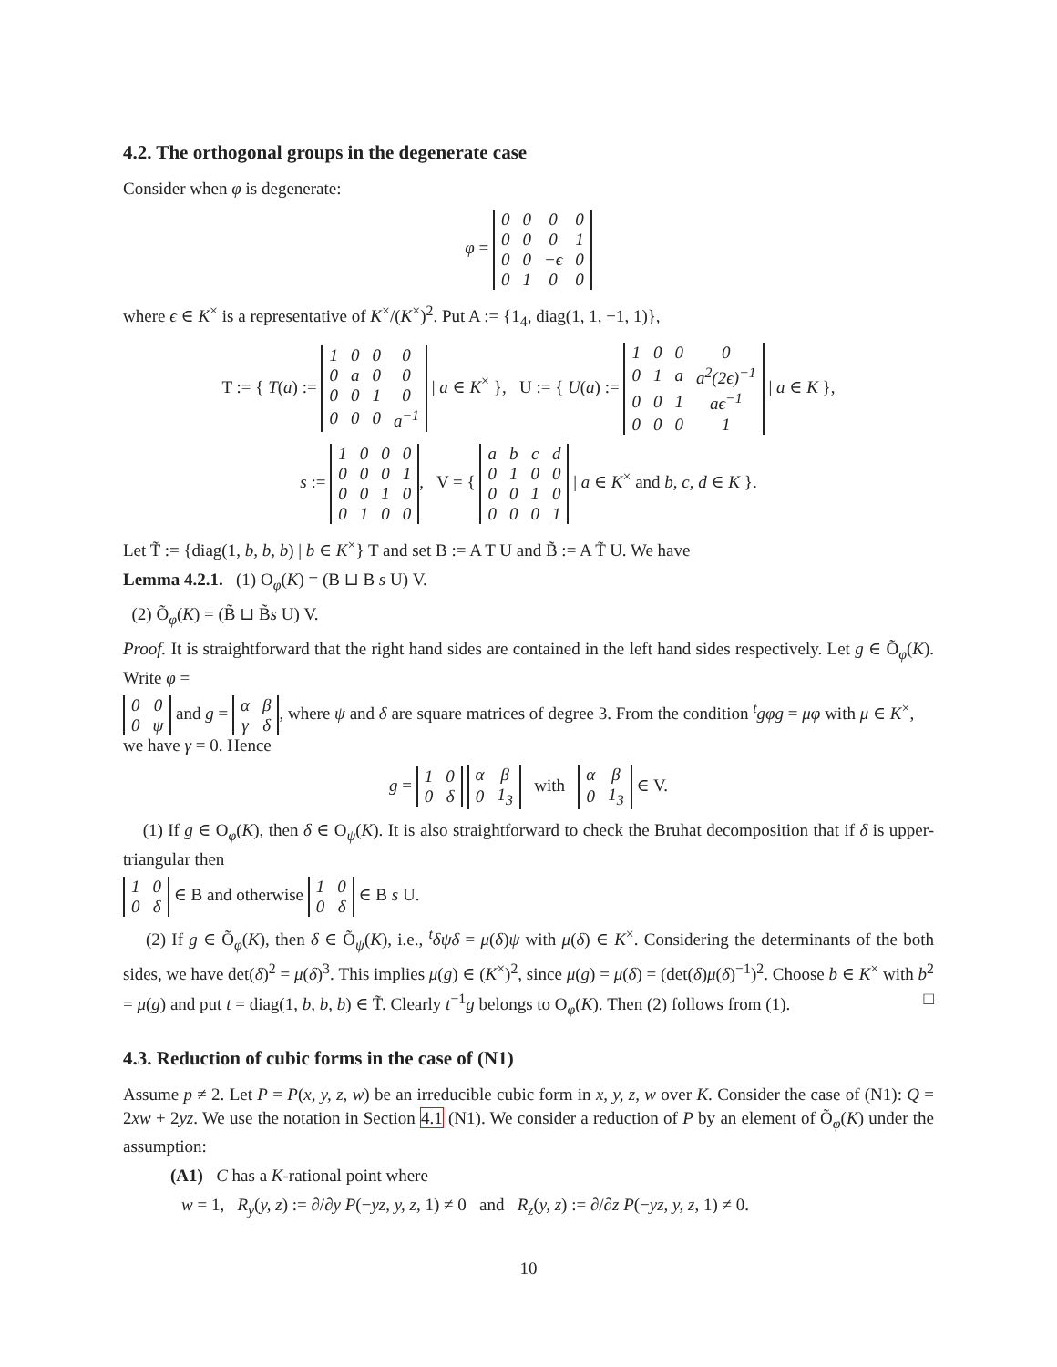4.2. The orthogonal groups in the degenerate case
Consider when φ is degenerate:
φ =
| 0 | 0 | 0 | 0 |
| 0 | 0 | 0 | 1 |
| 0 | 0 | −ϵ | 0 |
| 0 | 1 | 0 | 0 |
where ϵ ∈ K<sup>×</sup> is a representative of K<sup>×</sup>/(K<sup>×</sup>)<sup>2</sup>. Put A := {1<sub>4</sub>, diag(1, 1, −1, 1)},
T := { T(a) :=
| 1 | 0 | 0 | 0 |
| 0 | a | 0 | 0 |
| 0 | 0 | 1 | 0 |
| 0 | 0 | 0 | a<sup>−1</sup> |
| a ∈ K<sup>×</sup> }, U := { U(a) :=
| 1 | 0 | 0 | 0 |
| 0 | 1 | a | a<sup>2</sup>(2ϵ)<sup>−1</sup> |
| 0 | 0 | 1 | aϵ<sup>−1</sup> |
| 0 | 0 | 0 | 1 |
| a ∈ K },
s :=
| 1 | 0 | 0 | 0 |
| 0 | 0 | 0 | 1 |
| 0 | 0 | 1 | 0 |
| 0 | 1 | 0 | 0 |
, V = {
| a | b | c | d |
| 0 | 1 | 0 | 0 |
| 0 | 0 | 1 | 0 |
| 0 | 0 | 0 | 1 |
| a ∈ K<sup>×</sup> and b, c, d ∈ K }.
Let T̃ := {diag(1, b, b, b) | b ∈ K<sup>×</sup>} T and set B := A T U and B̃ := A T̃ U. We have
Lemma 4.2.1. (1) O<sub>φ</sub>(K) = (B ⊔ B s U) V.
(2) Õ<sub>φ</sub>(K) = (B̃ ⊔ B̃s U) V.
Proof. It is straightforward that the right hand sides are contained in the left hand sides respectively. Let g ∈ Õ<sub>φ</sub>(K). Write φ =
| 0 | 0 |
| 0 | ψ |
and g =
| α | β |
| γ | δ |
, where ψ and δ are square matrices of degree 3. From the condition <sup>t</sup>gφg = μφ with μ ∈ K<sup>×</sup>, we have γ = 0. Hence
g =
| 1 | 0 |
| 0 | δ |
| α | β |
| 0 | 1<sub>3</sub> |
with
| α | β |
| 0 | 1<sub>3</sub> |
∈ V.
(1) If g ∈ O<sub>φ</sub>(K), then δ ∈ O<sub>ψ</sub>(K). It is also straightforward to check the Bruhat decomposition that if δ is upper-triangular then
| 1 | 0 |
| 0 | δ |
∈ B and otherwise
| 1 | 0 |
| 0 | δ |
∈ B s U.
(2) If g ∈ Õ<sub>φ</sub>(K), then δ ∈ Õ<sub>ψ</sub>(K), i.e., <sup>t</sup>δψδ = μ(δ)ψ with μ(δ) ∈ K<sup>×</sup>. Considering the determinants of the both sides, we have det(δ)<sup>2</sup> = μ(δ)<sup>3</sup>. This implies μ(g) ∈ (K<sup>×</sup>)<sup>2</sup>, since μ(g) = μ(δ) = (det(δ)μ(δ)<sup>−1</sup>)<sup>2</sup>. Choose b ∈ K<sup>×</sup> with b<sup>2</sup> = μ(g) and put t = diag(1, b, b, b) ∈ T̃. Clearly t<sup>−1</sup>g belongs to O<sub>φ</sub>(K). Then (2) follows from (1). □
4.3. Reduction of cubic forms in the case of (N1)
Assume p ≠ 2. Let P = P(x, y, z, w) be an irreducible cubic form in x, y, z, w over K. Consider the case of (N1): Q = 2xw + 2yz. We use the notation in Section 4.1 (N1). We consider a reduction of P by an element of Õ<sub>φ</sub>(K) under the assumption:
(A1) C has a K-rational point where
w = 1, R<sub>y</sub>(y, z) := ∂/∂y P(−yz, y, z, 1) ≠ 0 and R<sub>z</sub>(y, z) := ∂/∂z P(−yz, y, z, 1) ≠ 0.
10